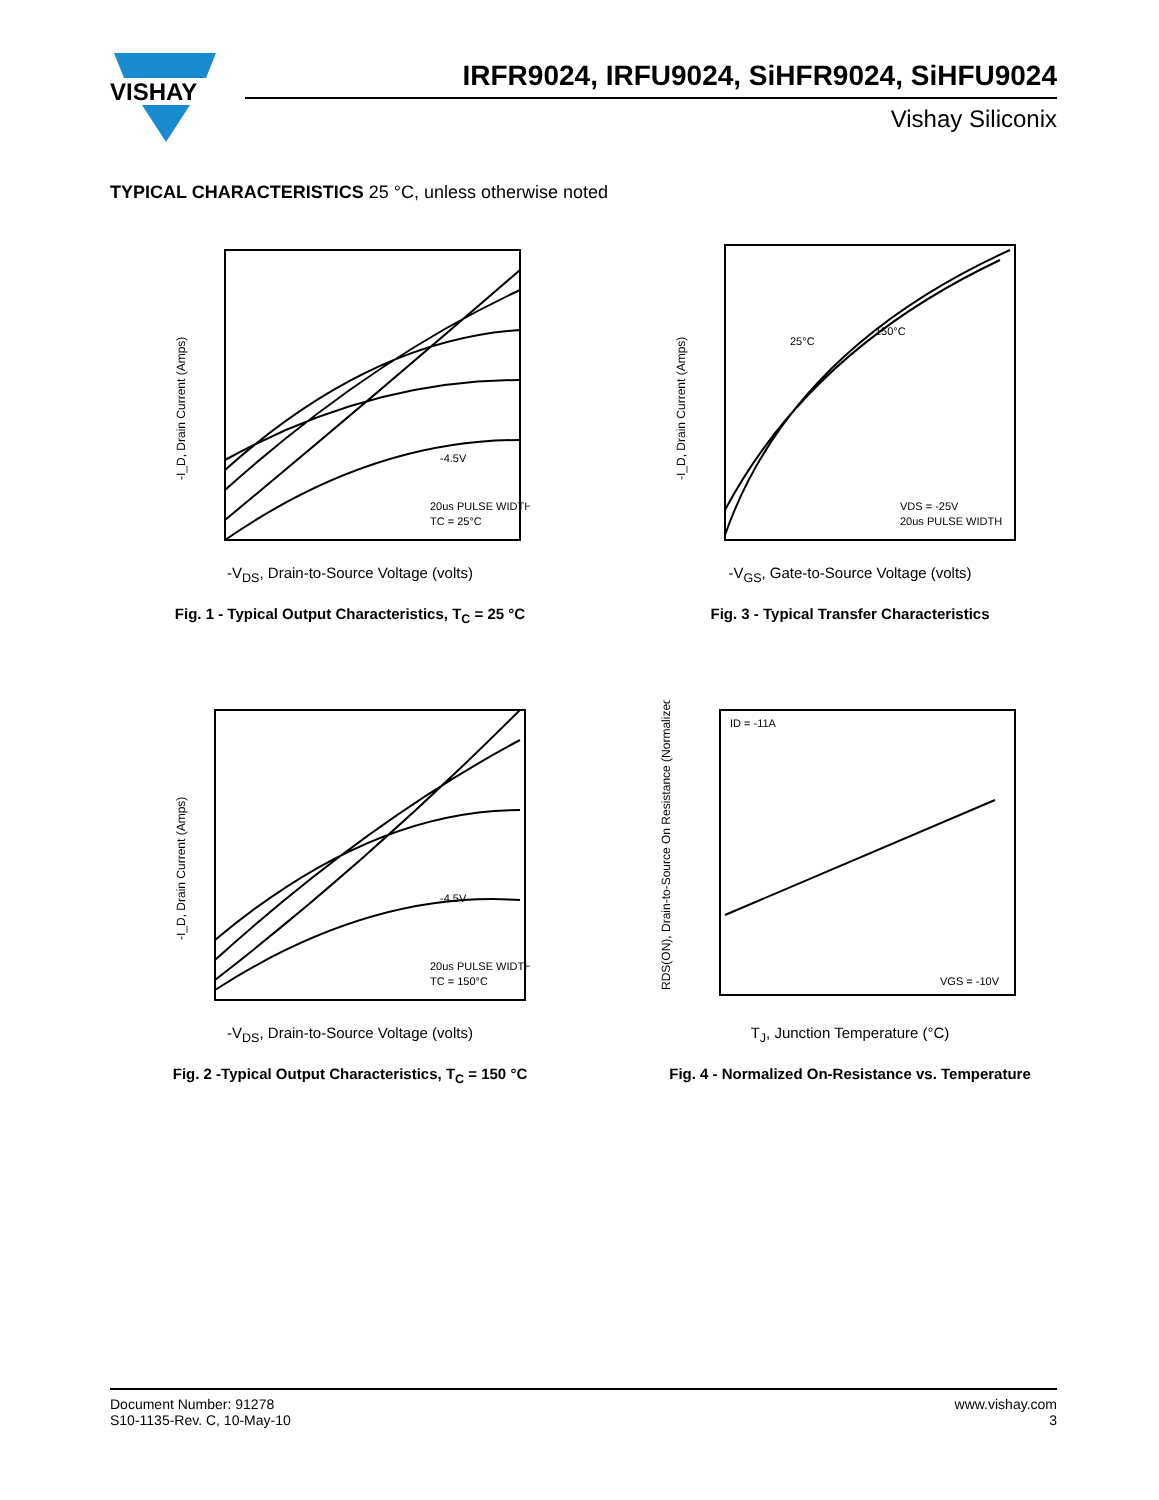VISHAY
IRFR9024, IRFU9024, SiHFR9024, SiHFU9024
Vishay Siliconix
TYPICAL CHARACTERISTICS 25 °C, unless otherwise noted
-I_D, Drain Current (Amps)
20us PULSE WIDTH
TC = 25°C
-4.5V
-V<sub>DS</sub>, Drain-to-Source Voltage (volts)
Fig. 1 - Typical Output Characteristics, T<sub>C</sub> = 25 °C
-I_D, Drain Current (Amps)
25°C
150°C
VDS = -25V
20us PULSE WIDTH
-V<sub>GS</sub>, Gate-to-Source Voltage (volts)
Fig. 3 - Typical Transfer Characteristics
-I_D, Drain Current (Amps)
20us PULSE WIDTH
TC = 150°C
-4.5V
-V<sub>DS</sub>, Drain-to-Source Voltage (volts)
Fig. 2 -Typical Output Characteristics, T<sub>C</sub> = 150 °C
RDS(ON), Drain-to-Source On Resistance (Normalized)
ID = -11A
VGS = -10V
T<sub>J</sub>, Junction Temperature (°C)
Fig. 4 - Normalized On-Resistance vs. Temperature
Document Number: 91278
S10-1135-Rev. C, 10-May-10
www.vishay.com
3